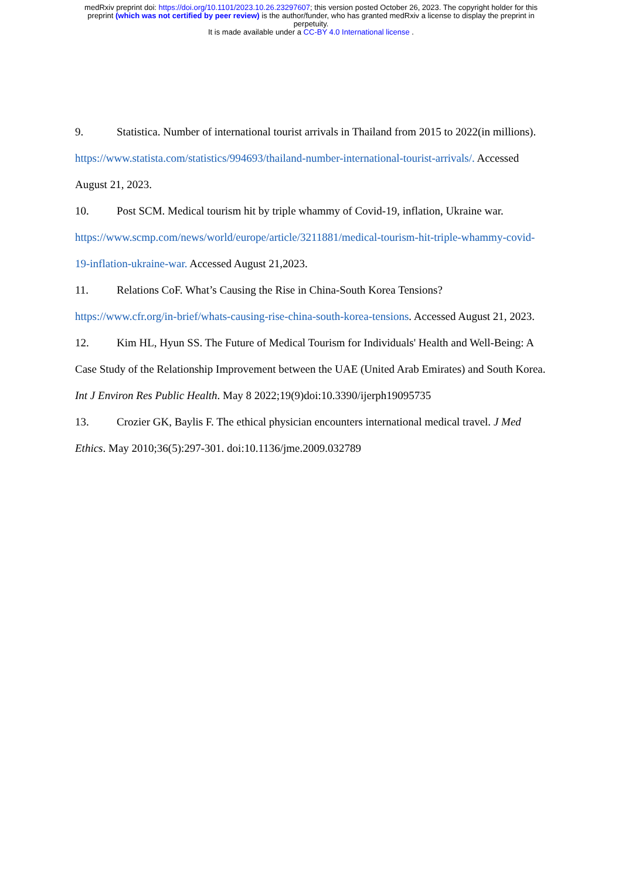medRxiv preprint doi: https://doi.org/10.1101/2023.10.26.23297607; this version posted October 26, 2023. The copyright holder for this
preprint (which was not certified by peer review) is the author/funder, who has granted medRxiv a license to display the preprint in
perpetuity.
It is made available under a CC-BY 4.0 International license .
9. Statistica. Number of international tourist arrivals in Thailand from 2015 to 2022(in millions). https://www.statista.com/statistics/994693/thailand-number-international-tourist-arrivals/. Accessed August 21, 2023.
10. Post SCM. Medical tourism hit by triple whammy of Covid-19, inflation, Ukraine war. https://www.scmp.com/news/world/europe/article/3211881/medical-tourism-hit-triple-whammy-covid-19-inflation-ukraine-war. Accessed August 21,2023.
11. Relations CoF. What’s Causing the Rise in China-South Korea Tensions? https://www.cfr.org/in-brief/whats-causing-rise-china-south-korea-tensions. Accessed August 21, 2023.
12. Kim HL, Hyun SS. The Future of Medical Tourism for Individuals' Health and Well-Being: A Case Study of the Relationship Improvement between the UAE (United Arab Emirates) and South Korea. Int J Environ Res Public Health. May 8 2022;19(9)doi:10.3390/ijerph19095735
13. Crozier GK, Baylis F. The ethical physician encounters international medical travel. J Med Ethics. May 2010;36(5):297-301. doi:10.1136/jme.2009.032789